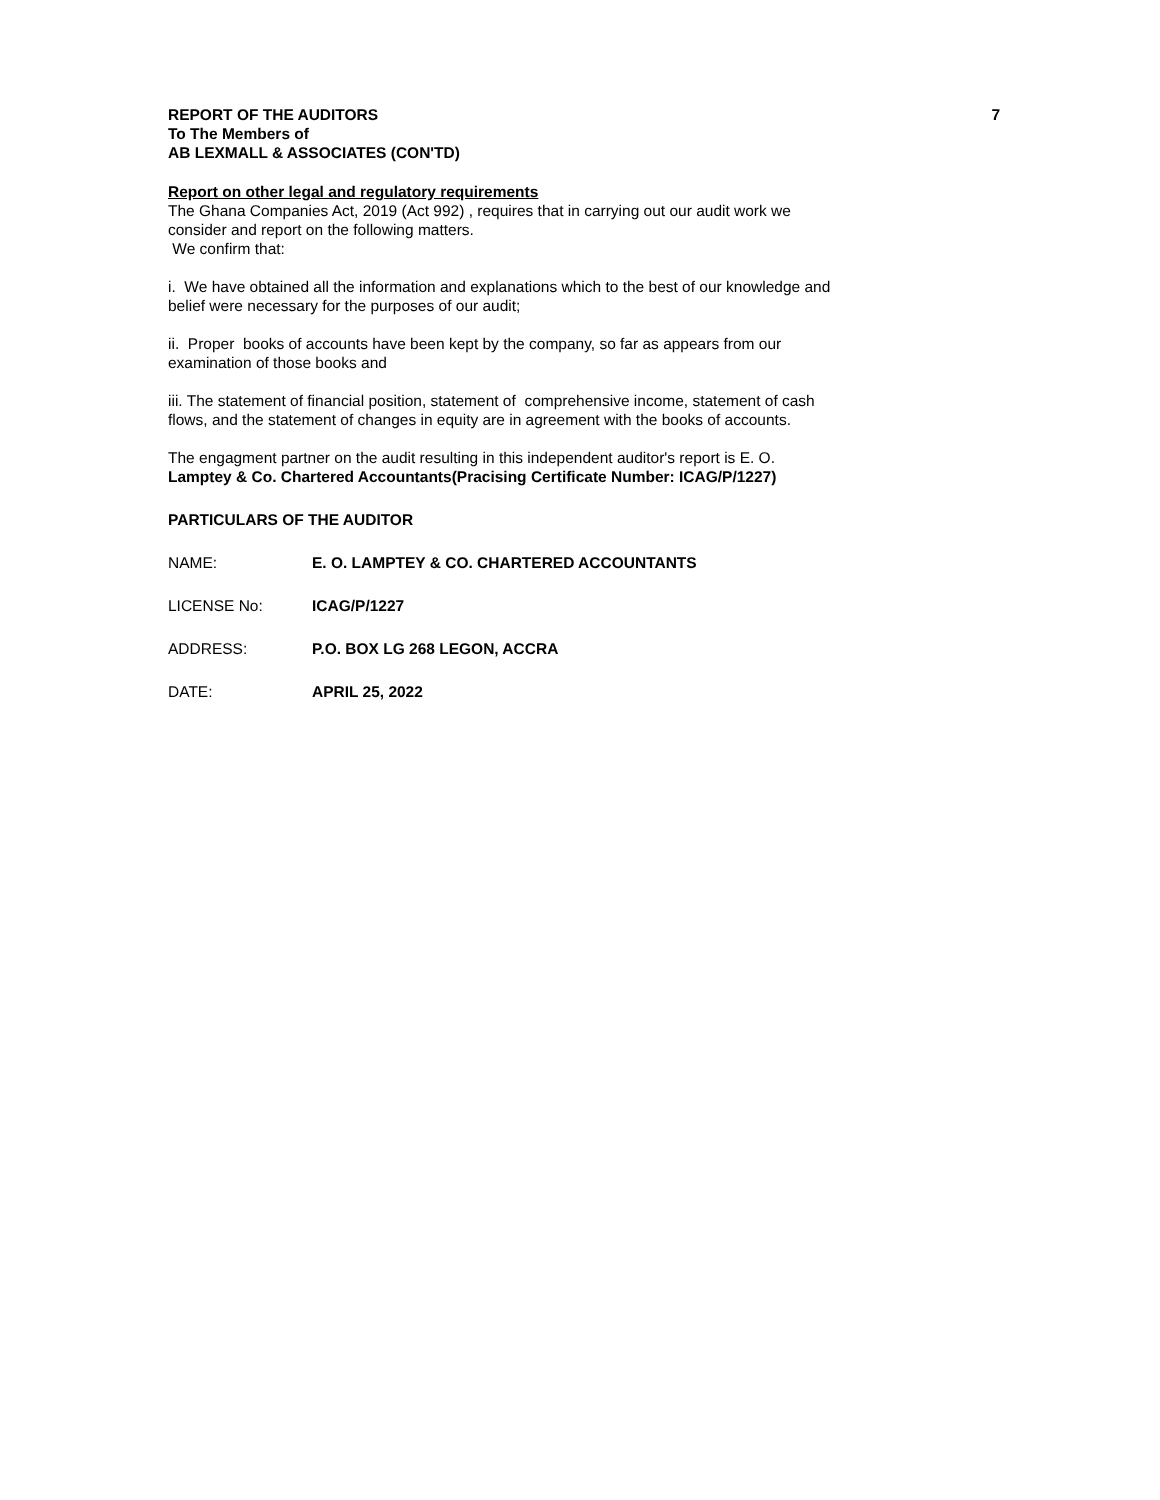REPORT OF THE AUDITORS 7
To The Members of
AB LEXMALL & ASSOCIATES (CON'TD)
Report on other legal and regulatory requirements
The Ghana Companies Act, 2019 (Act 992) , requires that in carrying out our audit work we
consider and report on the following matters.
We confirm that:
i. We have obtained all the information and explanations which to the best of our knowledge and
belief were necessary for the purposes of our audit;
ii. Proper books of accounts have been kept by the company, so far as appears from our
examination of those books and
iii. The statement of financial position, statement of comprehensive income, statement of cash
flows, and the statement of changes in equity are in agreement with the books of accounts.
The engagment partner on the audit resulting in this independent auditor's report is E. O.
Lamptey & Co. Chartered Accountants(Pracising Certificate Number: ICAG/P/1227)
PARTICULARS OF THE AUDITOR
NAME: E. O. LAMPTEY & CO. CHARTERED ACCOUNTANTS
LICENSE No: ICAG/P/1227
ADDRESS: P.O. BOX LG 268 LEGON, ACCRA
DATE: APRIL 25, 2022